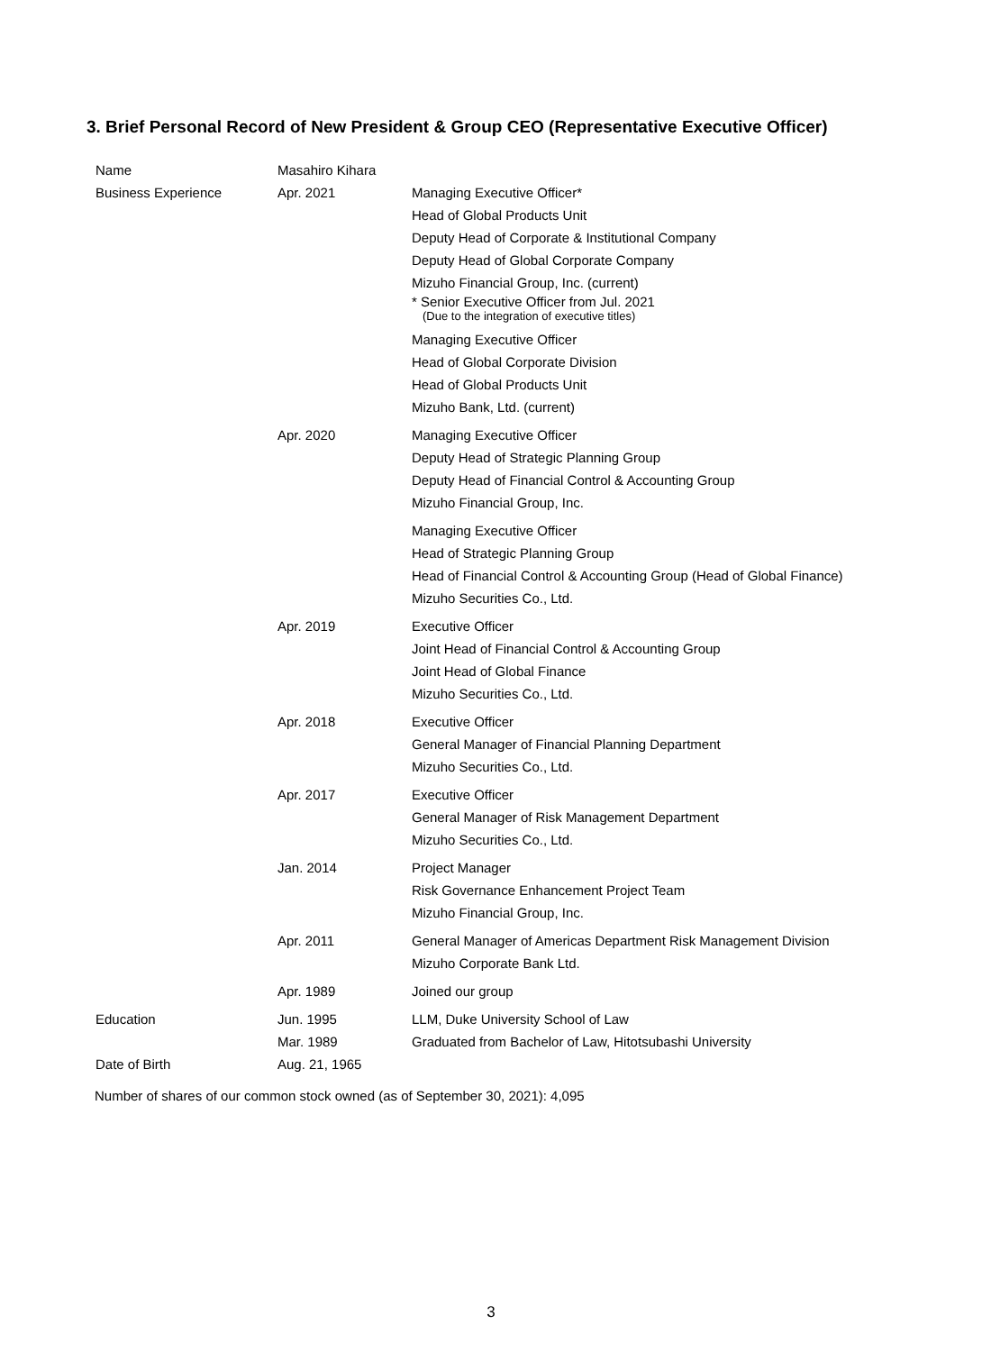3. Brief Personal Record of New President & Group CEO (Representative Executive Officer)
| Name | Masahiro Kihara | |
| Business Experience | Apr. 2021 | Managing Executive Officer* Head of Global Products Unit Deputy Head of Corporate & Institutional Company Deputy Head of Global Corporate Company Mizuho Financial Group, Inc. (current) * Senior Executive Officer from Jul. 2021 (Due to the integration of executive titles) Managing Executive Officer Head of Global Corporate Division Head of Global Products Unit Mizuho Bank, Ltd. (current) |
| | Apr. 2020 | Managing Executive Officer Deputy Head of Strategic Planning Group Deputy Head of Financial Control & Accounting Group Mizuho Financial Group, Inc. Managing Executive Officer Head of Strategic Planning Group Head of Financial Control & Accounting Group (Head of Global Finance) Mizuho Securities Co., Ltd. |
| | Apr. 2019 | Executive Officer Joint Head of Financial Control & Accounting Group Joint Head of Global Finance Mizuho Securities Co., Ltd. |
| | Apr. 2018 | Executive Officer General Manager of Financial Planning Department Mizuho Securities Co., Ltd. |
| | Apr. 2017 | Executive Officer General Manager of Risk Management Department Mizuho Securities Co., Ltd. |
| | Jan. 2014 | Project Manager Risk Governance Enhancement Project Team Mizuho Financial Group, Inc. |
| | Apr. 2011 | General Manager of Americas Department Risk Management Division Mizuho Corporate Bank Ltd. |
| | Apr. 1989 | Joined our group |
| Education | Jun. 1995 Mar. 1989 | LLM, Duke University School of Law Graduated from Bachelor of Law, Hitotsubashi University |
| Date of Birth | Aug. 21, 1965 | |
Number of shares of our common stock owned (as of September 30, 2021): 4,095
3